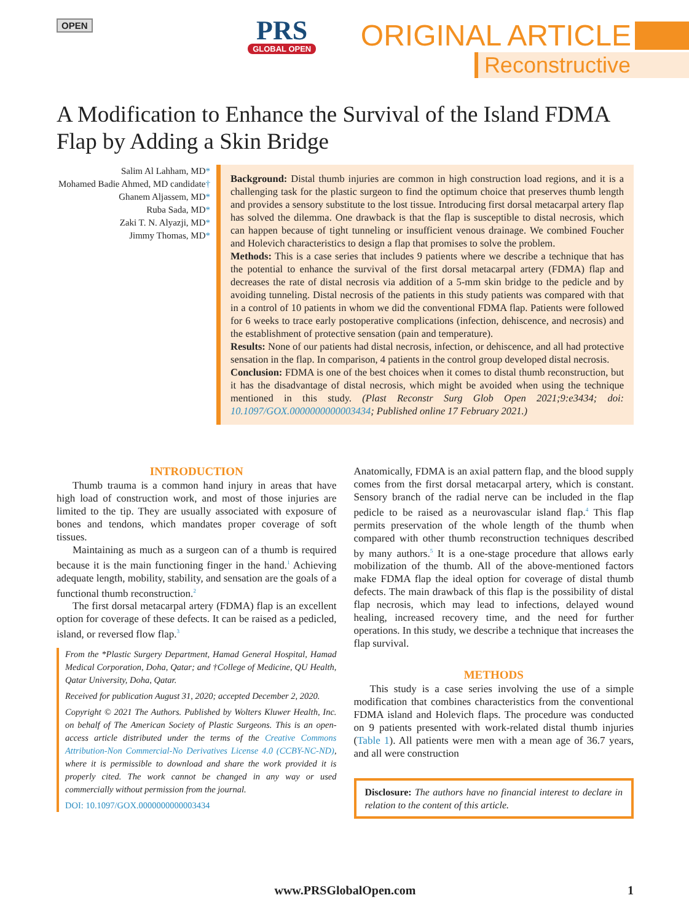OPEN
PRS
GLOBAL OPEN
ORIGINAL ARTICLE
Reconstructive
A Modification to Enhance the Survival of the Island FDMA Flap by Adding a Skin Bridge
Salim Al Lahham, MD*
Mohamed Badie Ahmed, MD candidate†
Ghanem Aljassem, MD*
Ruba Sada, MD*
Zaki T. N. Alyazji, MD*
Jimmy Thomas, MD*
Background: Distal thumb injuries are common in high construction load regions, and it is a challenging task for the plastic surgeon to find the optimum choice that preserves thumb length and provides a sensory substitute to the lost tissue. Introducing first dorsal metacarpal artery flap has solved the dilemma. One drawback is that the flap is susceptible to distal necrosis, which can happen because of tight tunneling or insufficient venous drainage. We combined Foucher and Holevich characteristics to design a flap that promises to solve the problem.
Methods: This is a case series that includes 9 patients where we describe a technique that has the potential to enhance the survival of the first dorsal metacarpal artery (FDMA) flap and decreases the rate of distal necrosis via addition of a 5-mm skin bridge to the pedicle and by avoiding tunneling. Distal necrosis of the patients in this study patients was compared with that in a control of 10 patients in whom we did the conventional FDMA flap. Patients were followed for 6 weeks to trace early postoperative complications (infection, dehiscence, and necrosis) and the establishment of protective sensation (pain and temperature).
Results: None of our patients had distal necrosis, infection, or dehiscence, and all had protective sensation in the flap. In comparison, 4 patients in the control group developed distal necrosis.
Conclusion: FDMA is one of the best choices when it comes to distal thumb reconstruction, but it has the disadvantage of distal necrosis, which might be avoided when using the technique mentioned in this study. (Plast Reconstr Surg Glob Open 2021;9:e3434; doi: 10.1097/GOX.0000000000003434; Published online 17 February 2021.)
INTRODUCTION
Thumb trauma is a common hand injury in areas that have high load of construction work, and most of those injuries are limited to the tip. They are usually associated with exposure of bones and tendons, which mandates proper coverage of soft tissues.
Maintaining as much as a surgeon can of a thumb is required because it is the main functioning finger in the hand.<sup>1</sup> Achieving adequate length, mobility, stability, and sensation are the goals of a functional thumb reconstruction.<sup>2</sup>
The first dorsal metacarpal artery (FDMA) flap is an excellent option for coverage of these defects. It can be raised as a pedicled, island, or reversed flow flap.<sup>3</sup>
From the *Plastic Surgery Department, Hamad General Hospital, Hamad Medical Corporation, Doha, Qatar; and †College of Medicine, QU Health, Qatar University, Doha, Qatar.
Received for publication August 31, 2020; accepted December 2, 2020.
Copyright © 2021 The Authors. Published by Wolters Kluwer Health, Inc. on behalf of The American Society of Plastic Surgeons. This is an open-access article distributed under the terms of the Creative Commons Attribution-Non Commercial-No Derivatives License 4.0 (CCBY-NC-ND), where it is permissible to download and share the work provided it is properly cited. The work cannot be changed in any way or used commercially without permission from the journal.
DOI: 10.1097/GOX.0000000000003434
Anatomically, FDMA is an axial pattern flap, and the blood supply comes from the first dorsal metacarpal artery, which is constant. Sensory branch of the radial nerve can be included in the flap pedicle to be raised as a neurovascular island flap.<sup>4</sup> This flap permits preservation of the whole length of the thumb when compared with other thumb reconstruction techniques described by many authors.<sup>5</sup> It is a one-stage procedure that allows early mobilization of the thumb. All of the above-mentioned factors make FDMA flap the ideal option for coverage of distal thumb defects. The main drawback of this flap is the possibility of distal flap necrosis, which may lead to infections, delayed wound healing, increased recovery time, and the need for further operations. In this study, we describe a technique that increases the flap survival.
METHODS
This study is a case series involving the use of a simple modification that combines characteristics from the conventional FDMA island and Holevich flaps. The procedure was conducted on 9 patients presented with work-related distal thumb injuries (Table 1). All patients were men with a mean age of 36.7 years, and all were construction
Disclosure: The authors have no financial interest to declare in relation to the content of this article.
www.PRSGlobalOpen.com 1